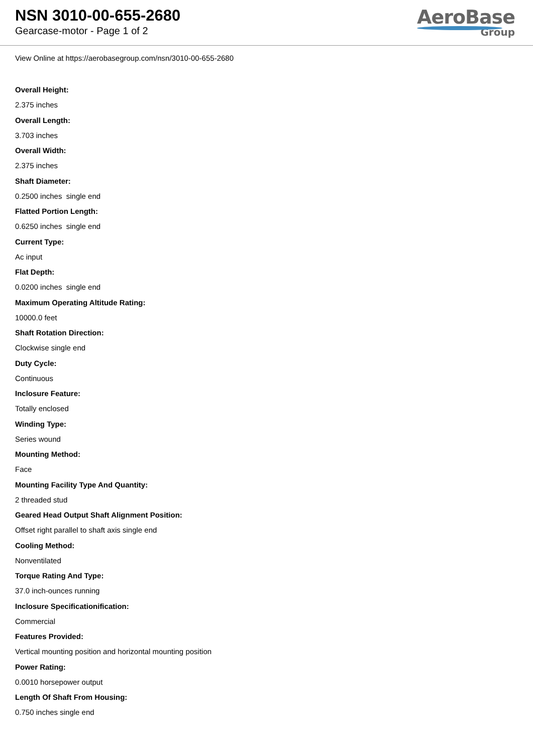NSN 3010-00-655-2680
Gearcase-motor - Page 1 of 2
AeroBase
Group
View Online at https://aerobasegroup.com/nsn/3010-00-655-2680
Overall Height:
2.375 inches
Overall Length:
3.703 inches
Overall Width:
2.375 inches
Shaft Diameter:
0.2500 inches single end
Flatted Portion Length:
0.6250 inches single end
Current Type:
Ac input
Flat Depth:
0.0200 inches single end
Maximum Operating Altitude Rating:
10000.0 feet
Shaft Rotation Direction:
Clockwise single end
Duty Cycle:
Continuous
Inclosure Feature:
Totally enclosed
Winding Type:
Series wound
Mounting Method:
Face
Mounting Facility Type And Quantity:
2 threaded stud
Geared Head Output Shaft Alignment Position:
Offset right parallel to shaft axis single end
Cooling Method:
Nonventilated
Torque Rating And Type:
37.0 inch-ounces running
Inclosure Specificationification:
Commercial
Features Provided:
Vertical mounting position and horizontal mounting position
Power Rating:
0.0010 horsepower output
Length Of Shaft From Housing:
0.750 inches single end